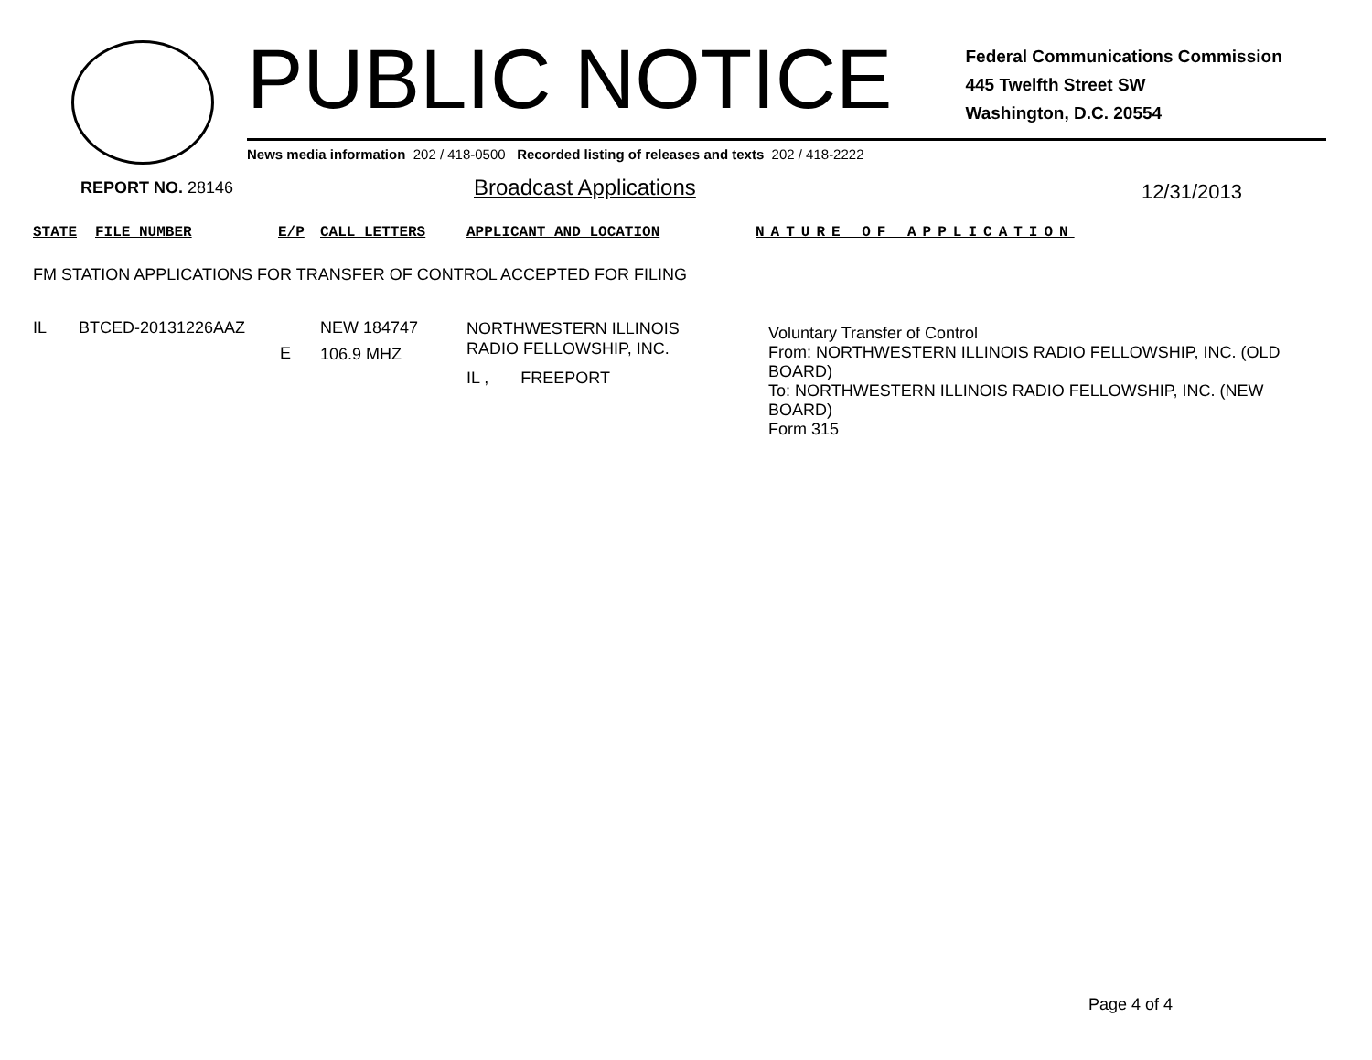PUBLIC NOTICE Federal Communications Commission
445 Twelfth Street SW
Washington, D.C. 20554
News media information 202 / 418-0500 Recorded listing of releases and texts 202 / 418-2222
REPORT NO. 28146 Broadcast Applications 12/31/2013
STATE FILE NUMBER E/P CALL LETTERS APPLICANT AND LOCATION NATURE OF APPLICATION
FM STATION APPLICATIONS FOR TRANSFER OF CONTROL ACCEPTED FOR FILING
| IL | BTCED-20131226AAZ | E | NEW 184747 106.9 MHZ | NORTHWESTERN ILLINOIS RADIO FELLOWSHIP, INC. IL , FREEPORT | Voluntary Transfer of Control From: NORTHWESTERN ILLINOIS RADIO FELLOWSHIP, INC. (OLD BOARD) To: NORTHWESTERN ILLINOIS RADIO FELLOWSHIP, INC. (NEW BOARD) Form 315 |
Page 4 of 4